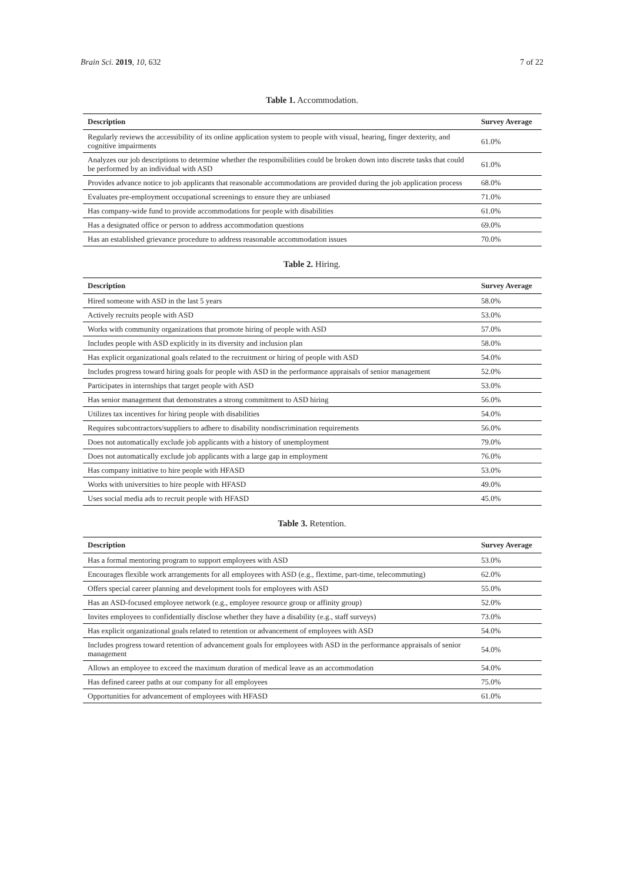Brain Sci. 2019, 10, 632 7 of 22
Table 1. Accommodation.
| Description | Survey Average |
| --- | --- |
| Regularly reviews the accessibility of its online application system to people with visual, hearing, finger dexterity, and cognitive impairments | 61.0% |
| Analyzes our job descriptions to determine whether the responsibilities could be broken down into discrete tasks that could be performed by an individual with ASD | 61.0% |
| Provides advance notice to job applicants that reasonable accommodations are provided during the job application process | 68.0% |
| Evaluates pre-employment occupational screenings to ensure they are unbiased | 71.0% |
| Has company-wide fund to provide accommodations for people with disabilities | 61.0% |
| Has a designated office or person to address accommodation questions | 69.0% |
| Has an established grievance procedure to address reasonable accommodation issues | 70.0% |
Table 2. Hiring.
| Description | Survey Average |
| --- | --- |
| Hired someone with ASD in the last 5 years | 58.0% |
| Actively recruits people with ASD | 53.0% |
| Works with community organizations that promote hiring of people with ASD | 57.0% |
| Includes people with ASD explicitly in its diversity and inclusion plan | 58.0% |
| Has explicit organizational goals related to the recruitment or hiring of people with ASD | 54.0% |
| Includes progress toward hiring goals for people with ASD in the performance appraisals of senior management | 52.0% |
| Participates in internships that target people with ASD | 53.0% |
| Has senior management that demonstrates a strong commitment to ASD hiring | 56.0% |
| Utilizes tax incentives for hiring people with disabilities | 54.0% |
| Requires subcontractors/suppliers to adhere to disability nondiscrimination requirements | 56.0% |
| Does not automatically exclude job applicants with a history of unemployment | 79.0% |
| Does not automatically exclude job applicants with a large gap in employment | 76.0% |
| Has company initiative to hire people with HFASD | 53.0% |
| Works with universities to hire people with HFASD | 49.0% |
| Uses social media ads to recruit people with HFASD | 45.0% |
Table 3. Retention.
| Description | Survey Average |
| --- | --- |
| Has a formal mentoring program to support employees with ASD | 53.0% |
| Encourages flexible work arrangements for all employees with ASD (e.g., flextime, part-time, telecommuting) | 62.0% |
| Offers special career planning and development tools for employees with ASD | 55.0% |
| Has an ASD-focused employee network (e.g., employee resource group or affinity group) | 52.0% |
| Invites employees to confidentially disclose whether they have a disability (e.g., staff surveys) | 73.0% |
| Has explicit organizational goals related to retention or advancement of employees with ASD | 54.0% |
| Includes progress toward retention of advancement goals for employees with ASD in the performance appraisals of senior management | 54.0% |
| Allows an employee to exceed the maximum duration of medical leave as an accommodation | 54.0% |
| Has defined career paths at our company for all employees | 75.0% |
| Opportunities for advancement of employees with HFASD | 61.0% |